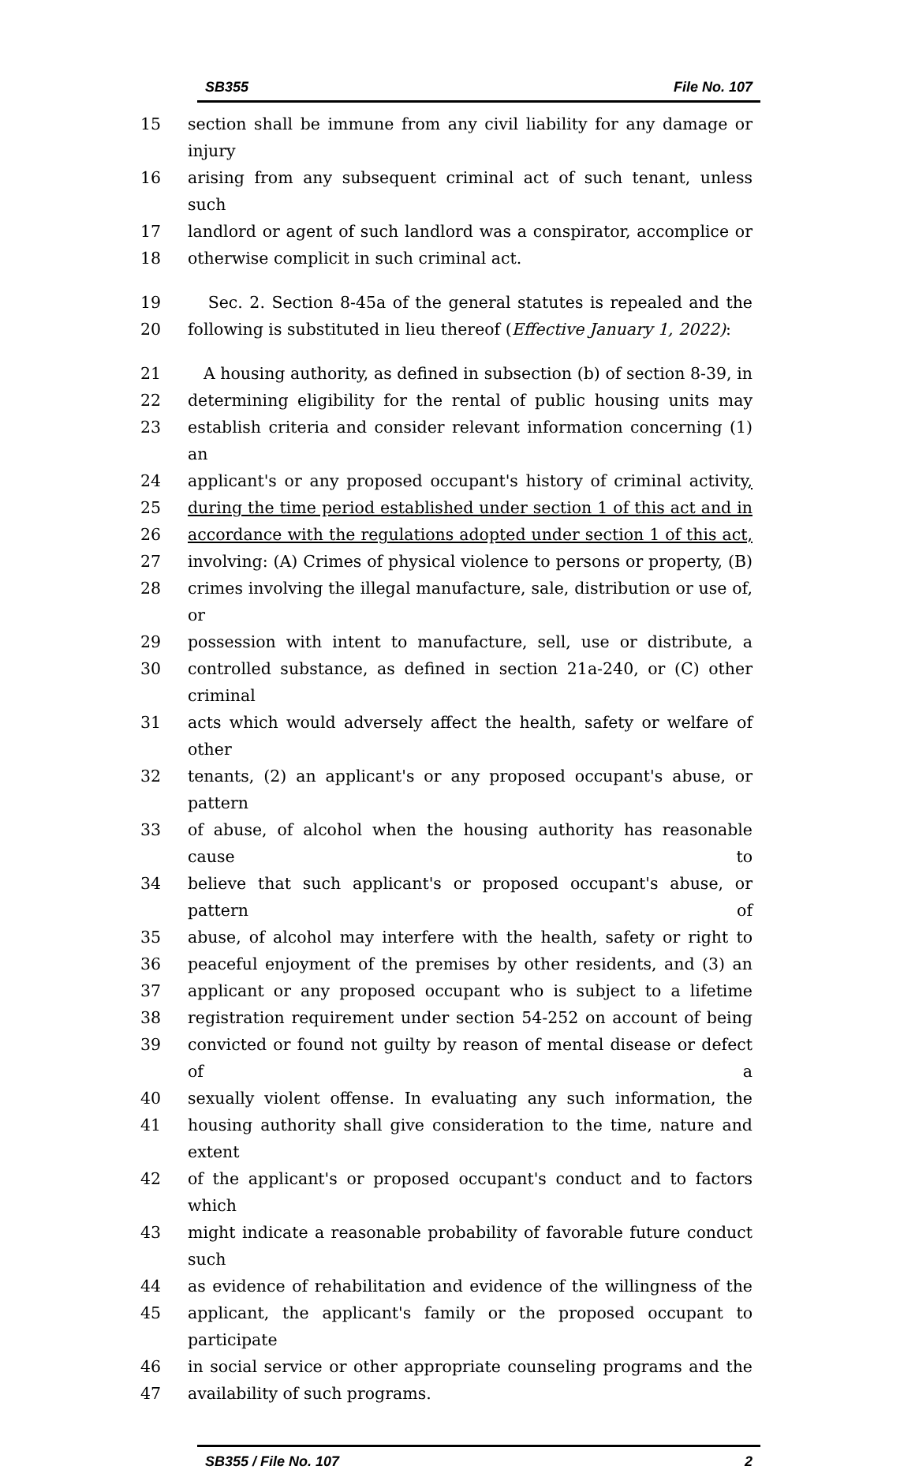SB355 File No. 107
15 section shall be immune from any civil liability for any damage or injury
16 arising from any subsequent criminal act of such tenant, unless such
17 landlord or agent of such landlord was a conspirator, accomplice or
18 otherwise complicit in such criminal act.
19 Sec. 2. Section 8-45a of the general statutes is repealed and the
20 following is substituted in lieu thereof (Effective January 1, 2022):
21 A housing authority, as defined in subsection (b) of section 8-39, in
22 determining eligibility for the rental of public housing units may
23 establish criteria and consider relevant information concerning (1) an
24 applicant's or any proposed occupant's history of criminal activity,
25 during the time period established under section 1 of this act and in
26 accordance with the regulations adopted under section 1 of this act,
27 involving: (A) Crimes of physical violence to persons or property, (B)
28 crimes involving the illegal manufacture, sale, distribution or use of, or
29 possession with intent to manufacture, sell, use or distribute, a
30 controlled substance, as defined in section 21a-240, or (C) other criminal
31 acts which would adversely affect the health, safety or welfare of other
32 tenants, (2) an applicant's or any proposed occupant's abuse, or pattern
33 of abuse, of alcohol when the housing authority has reasonable cause to
34 believe that such applicant's or proposed occupant's abuse, or pattern of
35 abuse, of alcohol may interfere with the health, safety or right to
36 peaceful enjoyment of the premises by other residents, and (3) an
37 applicant or any proposed occupant who is subject to a lifetime
38 registration requirement under section 54-252 on account of being
39 convicted or found not guilty by reason of mental disease or defect of a
40 sexually violent offense. In evaluating any such information, the
41 housing authority shall give consideration to the time, nature and extent
42 of the applicant's or proposed occupant's conduct and to factors which
43 might indicate a reasonable probability of favorable future conduct such
44 as evidence of rehabilitation and evidence of the willingness of the
45 applicant, the applicant's family or the proposed occupant to participate
46 in social service or other appropriate counseling programs and the
47 availability of such programs.
SB355 / File No. 107 2